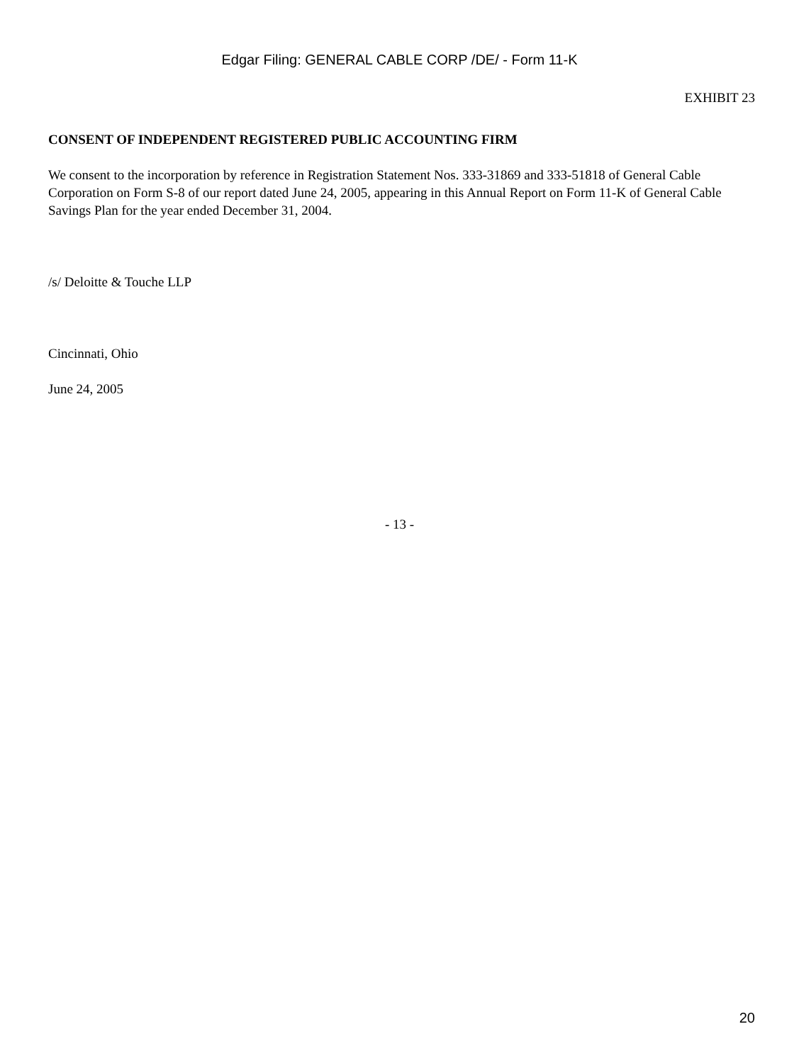Edgar Filing: GENERAL CABLE CORP /DE/ - Form 11-K
EXHIBIT 23
CONSENT OF INDEPENDENT REGISTERED PUBLIC ACCOUNTING FIRM
We consent to the incorporation by reference in Registration Statement Nos. 333-31869 and 333-51818 of General Cable Corporation on Form S-8 of our report dated June 24, 2005, appearing in this Annual Report on Form 11-K of General Cable Savings Plan for the year ended December 31, 2004.
/s/ Deloitte & Touche LLP
Cincinnati, Ohio
June 24, 2005
- 13 -
20